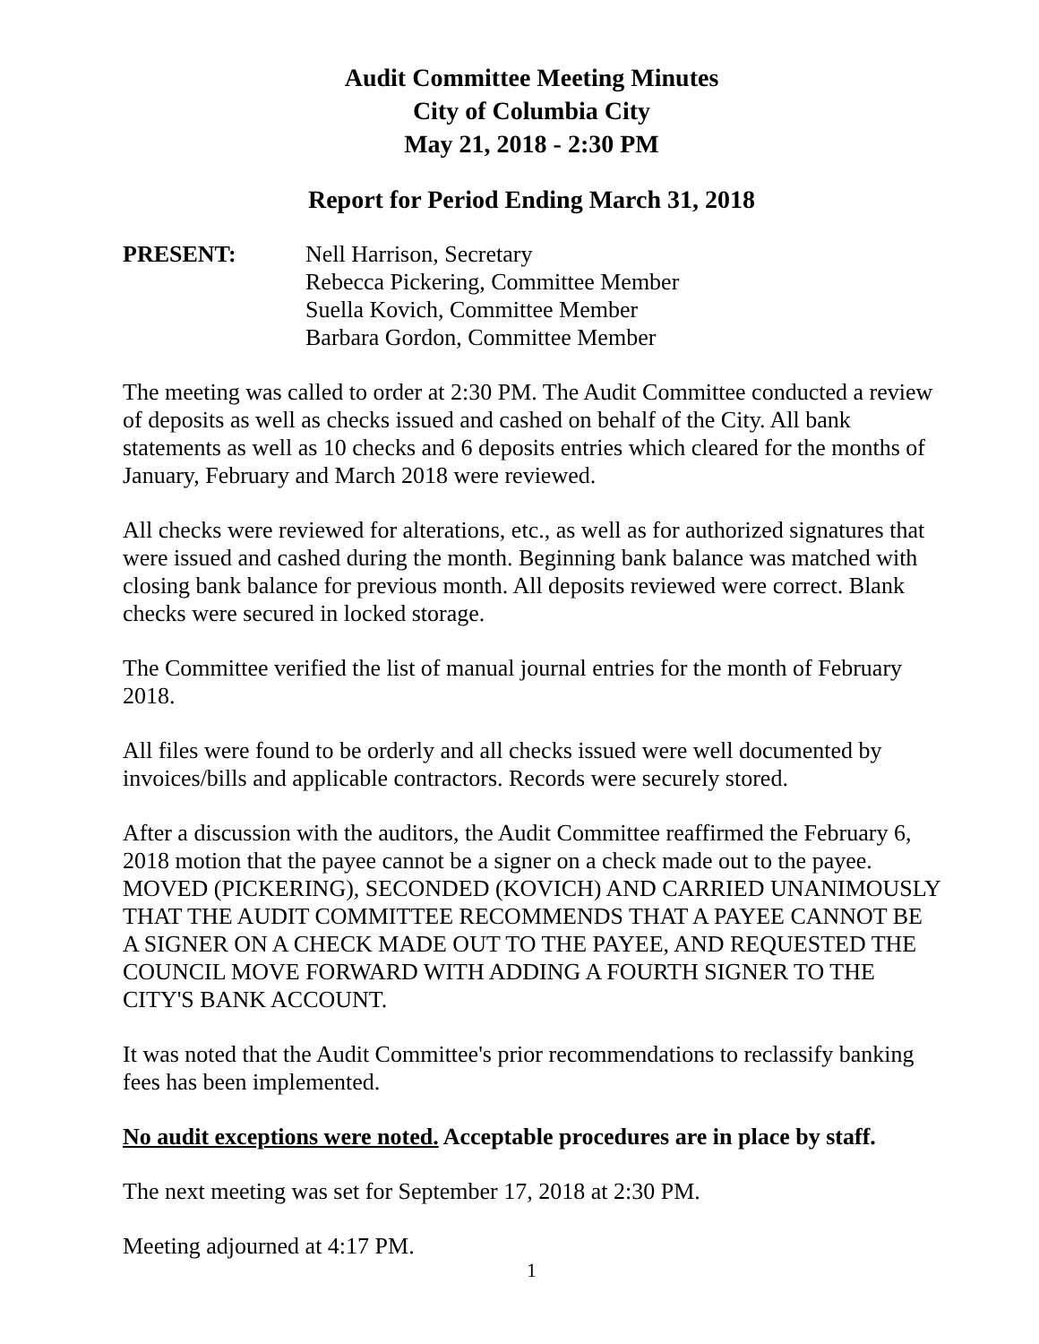Audit Committee Meeting Minutes
City of Columbia City
May 21, 2018 - 2:30 PM
Report for Period Ending March 31, 2018
PRESENT: Nell Harrison, Secretary
Rebecca Pickering, Committee Member
Suella Kovich, Committee Member
Barbara Gordon, Committee Member
The meeting was called to order at 2:30 PM. The Audit Committee conducted a review of deposits as well as checks issued and cashed on behalf of the City. All bank statements as well as 10 checks and 6 deposits entries which cleared for the months of January, February and March 2018 were reviewed.
All checks were reviewed for alterations, etc., as well as for authorized signatures that were issued and cashed during the month. Beginning bank balance was matched with closing bank balance for previous month. All deposits reviewed were correct. Blank checks were secured in locked storage.
The Committee verified the list of manual journal entries for the month of February 2018.
All files were found to be orderly and all checks issued were well documented by invoices/bills and applicable contractors. Records were securely stored.
After a discussion with the auditors, the Audit Committee reaffirmed the February 6, 2018 motion that the payee cannot be a signer on a check made out to the payee. MOVED (PICKERING), SECONDED (KOVICH) AND CARRIED UNANIMOUSLY THAT THE AUDIT COMMITTEE RECOMMENDS THAT A PAYEE CANNOT BE A SIGNER ON A CHECK MADE OUT TO THE PAYEE, AND REQUESTED THE COUNCIL MOVE FORWARD WITH ADDING A FOURTH SIGNER TO THE CITY'S BANK ACCOUNT.
It was noted that the Audit Committee's prior recommendations to reclassify banking fees has been implemented.
No audit exceptions were noted. Acceptable procedures are in place by staff.
The next meeting was set for September 17, 2018 at 2:30 PM.
Meeting adjourned at 4:17 PM.
1